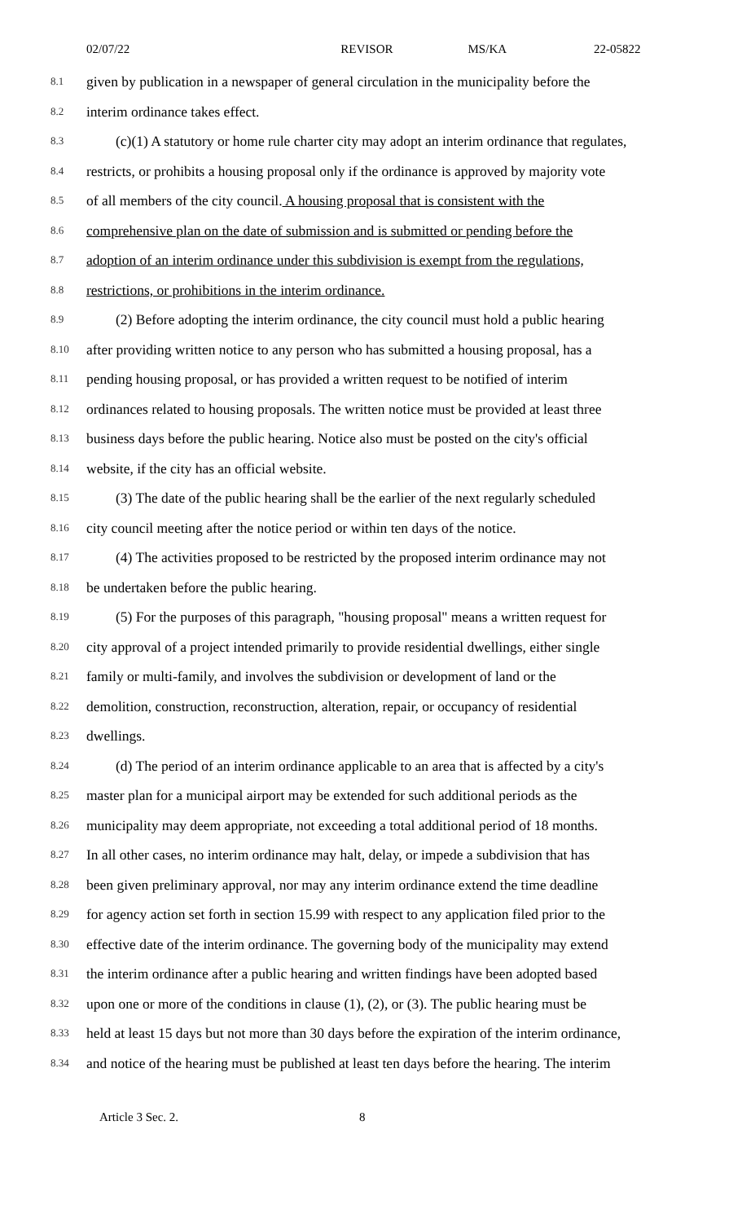02/07/22 REVISOR MS/KA 22-05822
8.1 given by publication in a newspaper of general circulation in the municipality before the
8.2 interim ordinance takes effect.
8.3 (c)(1) A statutory or home rule charter city may adopt an interim ordinance that regulates,
8.4 restricts, or prohibits a housing proposal only if the ordinance is approved by majority vote
8.5 of all members of the city council. A housing proposal that is consistent with the
8.6 comprehensive plan on the date of submission and is submitted or pending before the
8.7 adoption of an interim ordinance under this subdivision is exempt from the regulations,
8.8 restrictions, or prohibitions in the interim ordinance.
8.9 (2) Before adopting the interim ordinance, the city council must hold a public hearing
8.10 after providing written notice to any person who has submitted a housing proposal, has a
8.11 pending housing proposal, or has provided a written request to be notified of interim
8.12 ordinances related to housing proposals. The written notice must be provided at least three
8.13 business days before the public hearing. Notice also must be posted on the city's official
8.14 website, if the city has an official website.
8.15 (3) The date of the public hearing shall be the earlier of the next regularly scheduled
8.16 city council meeting after the notice period or within ten days of the notice.
8.17 (4) The activities proposed to be restricted by the proposed interim ordinance may not
8.18 be undertaken before the public hearing.
8.19 (5) For the purposes of this paragraph, "housing proposal" means a written request for
8.20 city approval of a project intended primarily to provide residential dwellings, either single
8.21 family or multi-family, and involves the subdivision or development of land or the
8.22 demolition, construction, reconstruction, alteration, repair, or occupancy of residential
8.23 dwellings.
8.24 (d) The period of an interim ordinance applicable to an area that is affected by a city's
8.25 master plan for a municipal airport may be extended for such additional periods as the
8.26 municipality may deem appropriate, not exceeding a total additional period of 18 months.
8.27 In all other cases, no interim ordinance may halt, delay, or impede a subdivision that has
8.28 been given preliminary approval, nor may any interim ordinance extend the time deadline
8.29 for agency action set forth in section 15.99 with respect to any application filed prior to the
8.30 effective date of the interim ordinance. The governing body of the municipality may extend
8.31 the interim ordinance after a public hearing and written findings have been adopted based
8.32 upon one or more of the conditions in clause (1), (2), or (3). The public hearing must be
8.33 held at least 15 days but not more than 30 days before the expiration of the interim ordinance,
8.34 and notice of the hearing must be published at least ten days before the hearing. The interim
Article 3 Sec. 2. 8